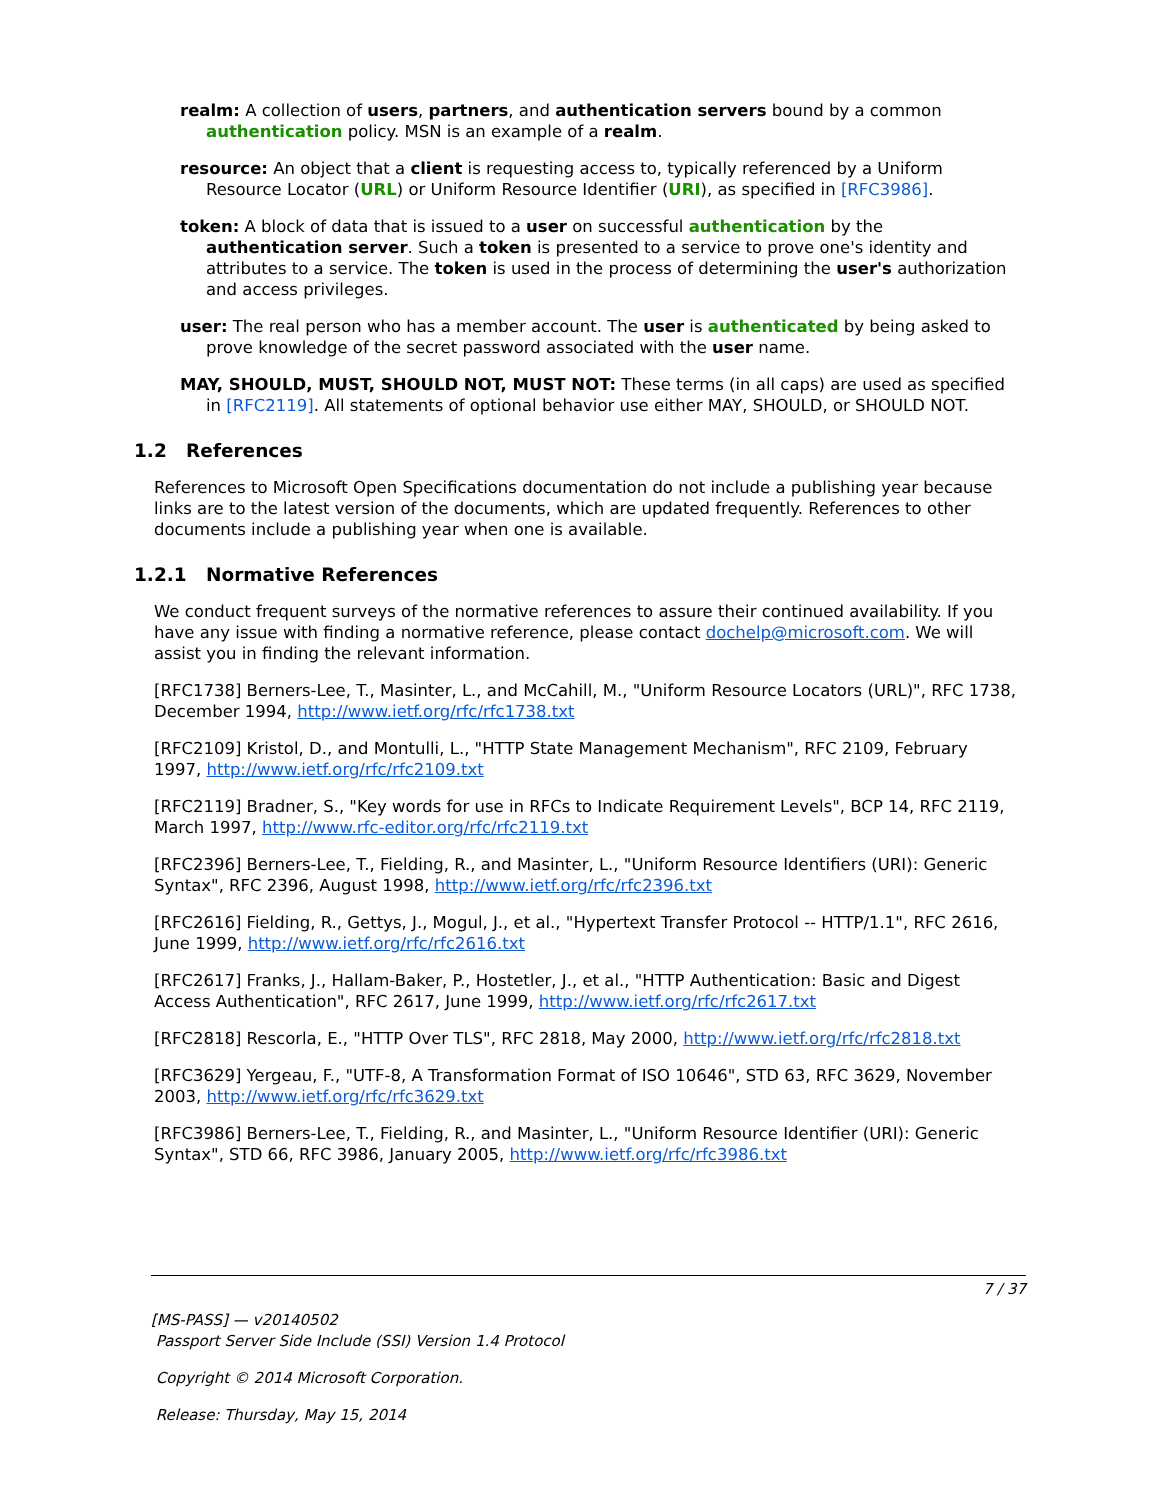realm: A collection of users, partners, and authentication servers bound by a common authentication policy. MSN is an example of a realm.
resource: An object that a client is requesting access to, typically referenced by a Uniform Resource Locator (URL) or Uniform Resource Identifier (URI), as specified in [RFC3986].
token: A block of data that is issued to a user on successful authentication by the authentication server. Such a token is presented to a service to prove one's identity and attributes to a service. The token is used in the process of determining the user's authorization and access privileges.
user: The real person who has a member account. The user is authenticated by being asked to prove knowledge of the secret password associated with the user name.
MAY, SHOULD, MUST, SHOULD NOT, MUST NOT: These terms (in all caps) are used as specified in [RFC2119]. All statements of optional behavior use either MAY, SHOULD, or SHOULD NOT.
1.2 References
References to Microsoft Open Specifications documentation do not include a publishing year because links are to the latest version of the documents, which are updated frequently. References to other documents include a publishing year when one is available.
1.2.1 Normative References
We conduct frequent surveys of the normative references to assure their continued availability. If you have any issue with finding a normative reference, please contact dochelp@microsoft.com. We will assist you in finding the relevant information.
[RFC1738] Berners-Lee, T., Masinter, L., and McCahill, M., "Uniform Resource Locators (URL)", RFC 1738, December 1994, http://www.ietf.org/rfc/rfc1738.txt
[RFC2109] Kristol, D., and Montulli, L., "HTTP State Management Mechanism", RFC 2109, February 1997, http://www.ietf.org/rfc/rfc2109.txt
[RFC2119] Bradner, S., "Key words for use in RFCs to Indicate Requirement Levels", BCP 14, RFC 2119, March 1997, http://www.rfc-editor.org/rfc/rfc2119.txt
[RFC2396] Berners-Lee, T., Fielding, R., and Masinter, L., "Uniform Resource Identifiers (URI): Generic Syntax", RFC 2396, August 1998, http://www.ietf.org/rfc/rfc2396.txt
[RFC2616] Fielding, R., Gettys, J., Mogul, J., et al., "Hypertext Transfer Protocol -- HTTP/1.1", RFC 2616, June 1999, http://www.ietf.org/rfc/rfc2616.txt
[RFC2617] Franks, J., Hallam-Baker, P., Hostetler, J., et al., "HTTP Authentication: Basic and Digest Access Authentication", RFC 2617, June 1999, http://www.ietf.org/rfc/rfc2617.txt
[RFC2818] Rescorla, E., "HTTP Over TLS", RFC 2818, May 2000, http://www.ietf.org/rfc/rfc2818.txt
[RFC3629] Yergeau, F., "UTF-8, A Transformation Format of ISO 10646", STD 63, RFC 3629, November 2003, http://www.ietf.org/rfc/rfc3629.txt
[RFC3986] Berners-Lee, T., Fielding, R., and Masinter, L., "Uniform Resource Identifier (URI): Generic Syntax", STD 66, RFC 3986, January 2005, http://www.ietf.org/rfc/rfc3986.txt
7 / 37
[MS-PASS] — v20140502
Passport Server Side Include (SSI) Version 1.4 Protocol
Copyright © 2014 Microsoft Corporation.
Release: Thursday, May 15, 2014